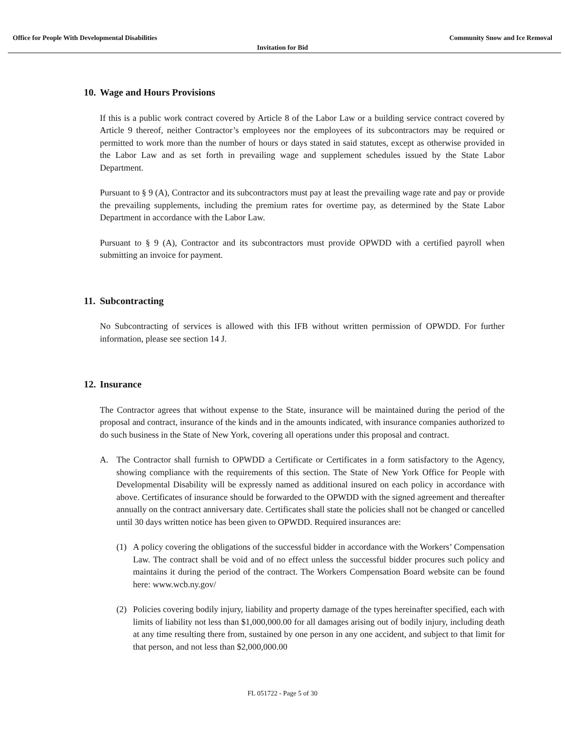Office for People With Developmental Disabilities Community Snow and Ice Removal
Invitation for Bid
10. Wage and Hours Provisions
If this is a public work contract covered by Article 8 of the Labor Law or a building service contract covered by Article 9 thereof, neither Contractor’s employees nor the employees of its subcontractors may be required or permitted to work more than the number of hours or days stated in said statutes, except as otherwise provided in the Labor Law and as set forth in prevailing wage and supplement schedules issued by the State Labor Department.
Pursuant to § 9 (A), Contractor and its subcontractors must pay at least the prevailing wage rate and pay or provide the prevailing supplements, including the premium rates for overtime pay, as determined by the State Labor Department in accordance with the Labor Law.
Pursuant to § 9 (A), Contractor and its subcontractors must provide OPWDD with a certified payroll when submitting an invoice for payment.
11. Subcontracting
No Subcontracting of services is allowed with this IFB without written permission of OPWDD. For further information, please see section 14 J.
12. Insurance
The Contractor agrees that without expense to the State, insurance will be maintained during the period of the proposal and contract, insurance of the kinds and in the amounts indicated, with insurance companies authorized to do such business in the State of New York, covering all operations under this proposal and contract.
A. The Contractor shall furnish to OPWDD a Certificate or Certificates in a form satisfactory to the Agency, showing compliance with the requirements of this section. The State of New York Office for People with Developmental Disability will be expressly named as additional insured on each policy in accordance with above. Certificates of insurance should be forwarded to the OPWDD with the signed agreement and thereafter annually on the contract anniversary date. Certificates shall state the policies shall not be changed or cancelled until 30 days written notice has been given to OPWDD. Required insurances are:
(1) A policy covering the obligations of the successful bidder in accordance with the Workers’ Compensation Law. The contract shall be void and of no effect unless the successful bidder procures such policy and maintains it during the period of the contract. The Workers Compensation Board website can be found here: www.wcb.ny.gov/
(2) Policies covering bodily injury, liability and property damage of the types hereinafter specified, each with limits of liability not less than $1,000,000.00 for all damages arising out of bodily injury, including death at any time resulting there from, sustained by one person in any one accident, and subject to that limit for that person, and not less than $2,000,000.00
FL 051722 - Page 5 of 30